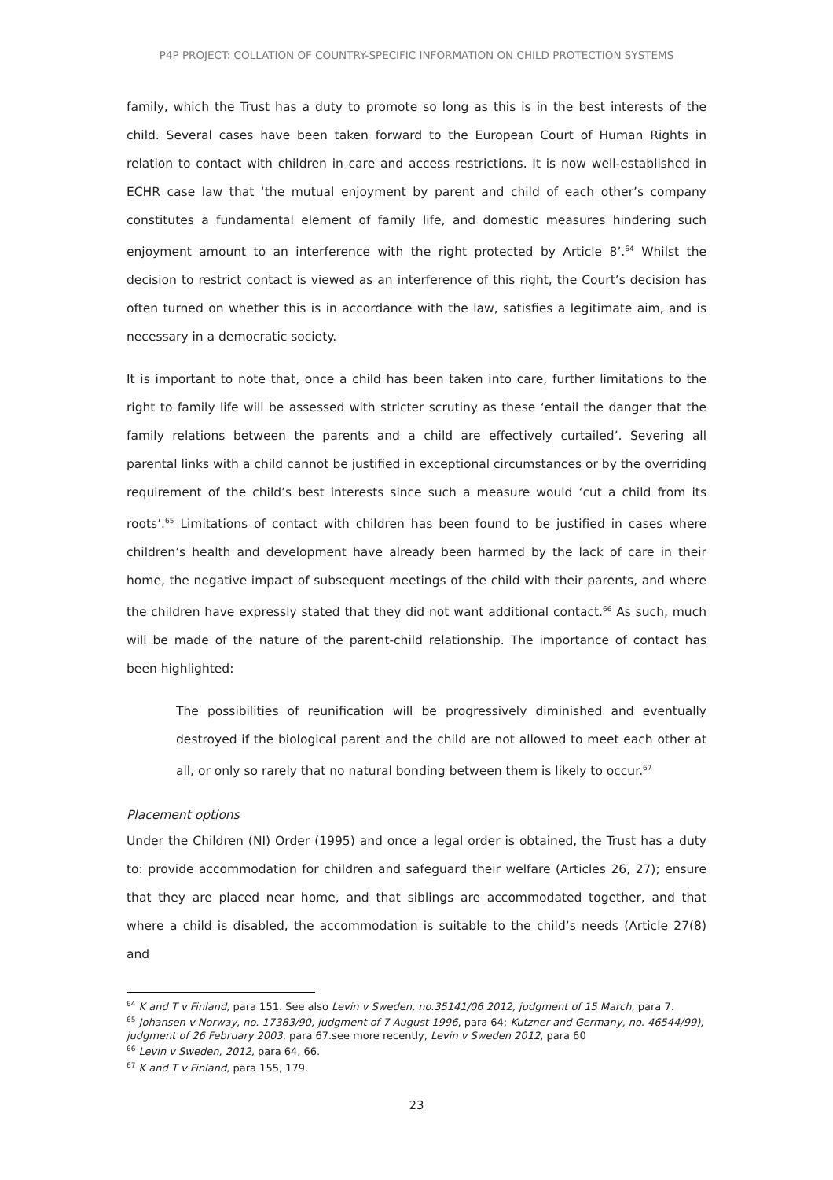P4P PROJECT: COLLATION OF COUNTRY-SPECIFIC INFORMATION ON CHILD PROTECTION SYSTEMS
family, which the Trust has a duty to promote so long as this is in the best interests of the child. Several cases have been taken forward to the European Court of Human Rights in relation to contact with children in care and access restrictions. It is now well-established in ECHR case law that ‘the mutual enjoyment by parent and child of each other’s company constitutes a fundamental element of family life, and domestic measures hindering such enjoyment amount to an interference with the right protected by Article 8’.<sup>64</sup> Whilst the decision to restrict contact is viewed as an interference of this right, the Court’s decision has often turned on whether this is in accordance with the law, satisfies a legitimate aim, and is necessary in a democratic society.
It is important to note that, once a child has been taken into care, further limitations to the right to family life will be assessed with stricter scrutiny as these ‘entail the danger that the family relations between the parents and a child are effectively curtailed’. Severing all parental links with a child cannot be justified in exceptional circumstances or by the overriding requirement of the child’s best interests since such a measure would ‘cut a child from its roots’.<sup>65</sup> Limitations of contact with children has been found to be justified in cases where children’s health and development have already been harmed by the lack of care in their home, the negative impact of subsequent meetings of the child with their parents, and where the children have expressly stated that they did not want additional contact.<sup>66</sup> As such, much will be made of the nature of the parent-child relationship. The importance of contact has been highlighted:
The possibilities of reunification will be progressively diminished and eventually destroyed if the biological parent and the child are not allowed to meet each other at all, or only so rarely that no natural bonding between them is likely to occur.<sup>67</sup>
Placement options
Under the Children (NI) Order (1995) and once a legal order is obtained, the Trust has a duty to: provide accommodation for children and safeguard their welfare (Articles 26, 27); ensure that they are placed near home, and that siblings are accommodated together, and that where a child is disabled, the accommodation is suitable to the child’s needs (Article 27(8) and
<sup>64</sup> K and T v Finland, para 151. See also Levin v Sweden, no.35141/06 2012, judgment of 15 March, para 7.
<sup>65</sup> Johansen v Norway, no. 17383/90, judgment of 7 August 1996, para 64; Kutzner and Germany, no. 46544/99), judgment of 26 February 2003, para 67.see more recently, Levin v Sweden 2012, para 60
<sup>66</sup> Levin v Sweden, 2012, para 64, 66.
<sup>67</sup> K and T v Finland, para 155, 179.
23